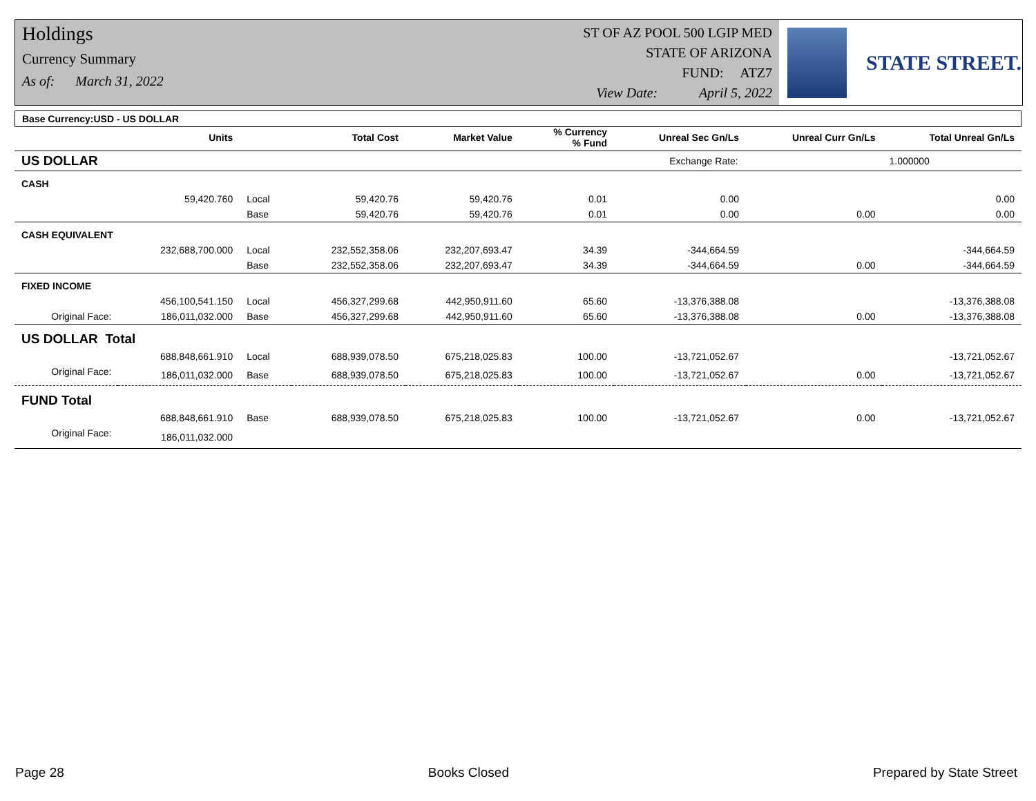Holdings
Currency Summary
As of: March 31, 2022
ST OF AZ POOL 500 LGIP MED
STATE OF ARIZONA
FUND: ATZ7
View Date: April 5, 2022
STATE STREET.
| Base Currency:USD - US DOLLAR | | | | | | | | |
| --- | --- | --- | --- | --- | --- | --- | --- | --- |
| | Units | | Total Cost | Market Value | % Currency % Fund | Unreal Sec Gn/Ls | Unreal Curr Gn/Ls | Total Unreal Gn/Ls |
| --- | --- | --- | --- | --- | --- | --- | --- | --- |
| US DOLLAR | | | | | | Exchange Rate: | | 1.000000 |
| CASH | | | | | | | | |
| | 59,420.760 | Local | 59,420.76 | 59,420.76 | 0.01 | 0.00 | | 0.00 |
| | | Base | 59,420.76 | 59,420.76 | 0.01 | 0.00 | 0.00 | 0.00 |
| CASH EQUIVALENT | | | | | | | | |
| | 232,688,700.000 | Local | 232,552,358.06 | 232,207,693.47 | 34.39 | -344,664.59 | | -344,664.59 |
| | | Base | 232,552,358.06 | 232,207,693.47 | 34.39 | -344,664.59 | 0.00 | -344,664.59 |
| FIXED INCOME | | | | | | | | |
| | 456,100,541.150 | Local | 456,327,299.68 | 442,950,911.60 | 65.60 | -13,376,388.08 | | -13,376,388.08 |
| Original Face: | 186,011,032.000 | Base | 456,327,299.68 | 442,950,911.60 | 65.60 | -13,376,388.08 | 0.00 | -13,376,388.08 |
| US DOLLAR Total | | | | | | | | |
| | 688,848,661.910 | Local | 688,939,078.50 | 675,218,025.83 | 100.00 | -13,721,052.67 | | -13,721,052.67 |
| Original Face: | 186,011,032.000 | Base | 688,939,078.50 | 675,218,025.83 | 100.00 | -13,721,052.67 | 0.00 | -13,721,052.67 |
| FUND Total | | | | | | | | |
| | 688,848,661.910 | Base | 688,939,078.50 | 675,218,025.83 | 100.00 | -13,721,052.67 | 0.00 | -13,721,052.67 |
| Original Face: | 186,011,032.000 | | | | | | | |
Page 28 Books Closed Prepared by State Street